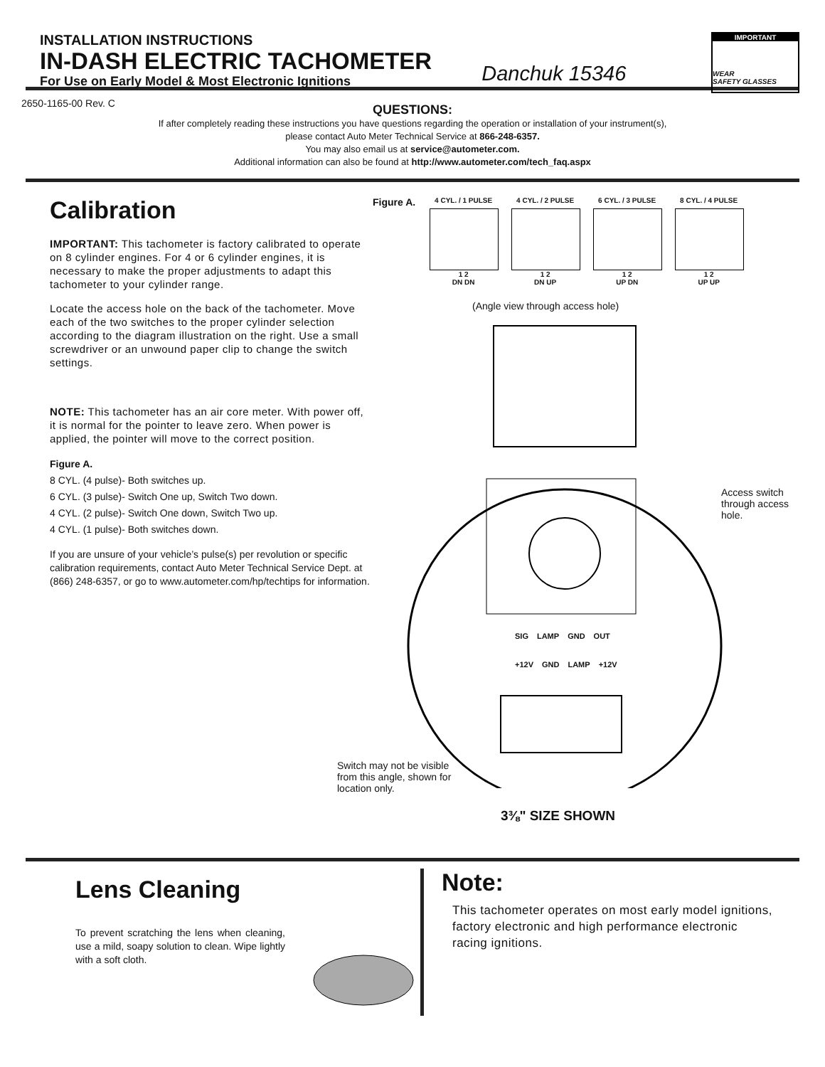INSTALLATION INSTRUCTIONS
IN-DASH ELECTRIC TACHOMETER
For Use on Early Model & Most Electronic Ignitions
2650-1165-00 Rev. C
Danchuk 15346
IMPORTANT
WEAR
SAFETY GLASSES
QUESTIONS:
If after completely reading these instructions you have questions regarding the operation or installation of your instrument(s),
please contact Auto Meter Technical Service at 866-248-6357.
You may also email us at service@autometer.com.
Additional information can also be found at http://www.autometer.com/tech_faq.aspx
Calibration
IMPORTANT: This tachometer is factory calibrated to operate on 8 cylinder engines. For 4 or 6 cylinder engines, it is necessary to make the proper adjustments to adapt this tachometer to your cylinder range.
Locate the access hole on the back of the tachometer. Move each of the two switches to the proper cylinder selection according to the diagram illustration on the right. Use a small screwdriver or an unwound paper clip to change the switch settings.
NOTE: This tachometer has an air core meter. With power off, it is normal for the pointer to leave zero. When power is applied, the pointer will move to the correct position.
Figure A.
8 CYL. (4 pulse)- Both switches up.
6 CYL. (3 pulse)- Switch One up, Switch Two down.
4 CYL. (2 pulse)- Switch One down, Switch Two up.
4 CYL. (1 pulse)- Both switches down.
If you are unsure of your vehicle’s pulse(s) per revolution or specific calibration requirements, contact Auto Meter Technical Service Dept. at (866) 248-6357, or go to www.autometer.com/hp/techtips for information.
Figure A.
4 CYL. / 1 PULSE
1 2
DN DN
4 CYL. / 2 PULSE
1 2
DN UP
6 CYL. / 3 PULSE
1 2
UP DN
8 CYL. / 4 PULSE
1 2
UP UP
(Angle view through access hole)
Access switch through access hole.
SIG LAMP GND OUT
+12V GND LAMP +12V
Switch may not be visible from this angle, shown for location only.
3⅜" SIZE SHOWN
Lens Cleaning
To prevent scratching the lens when cleaning, use a mild, soapy solution to clean. Wipe lightly with a soft cloth.
Note:
This tachometer operates on most early model ignitions, factory electronic and high performance electronic racing ignitions.